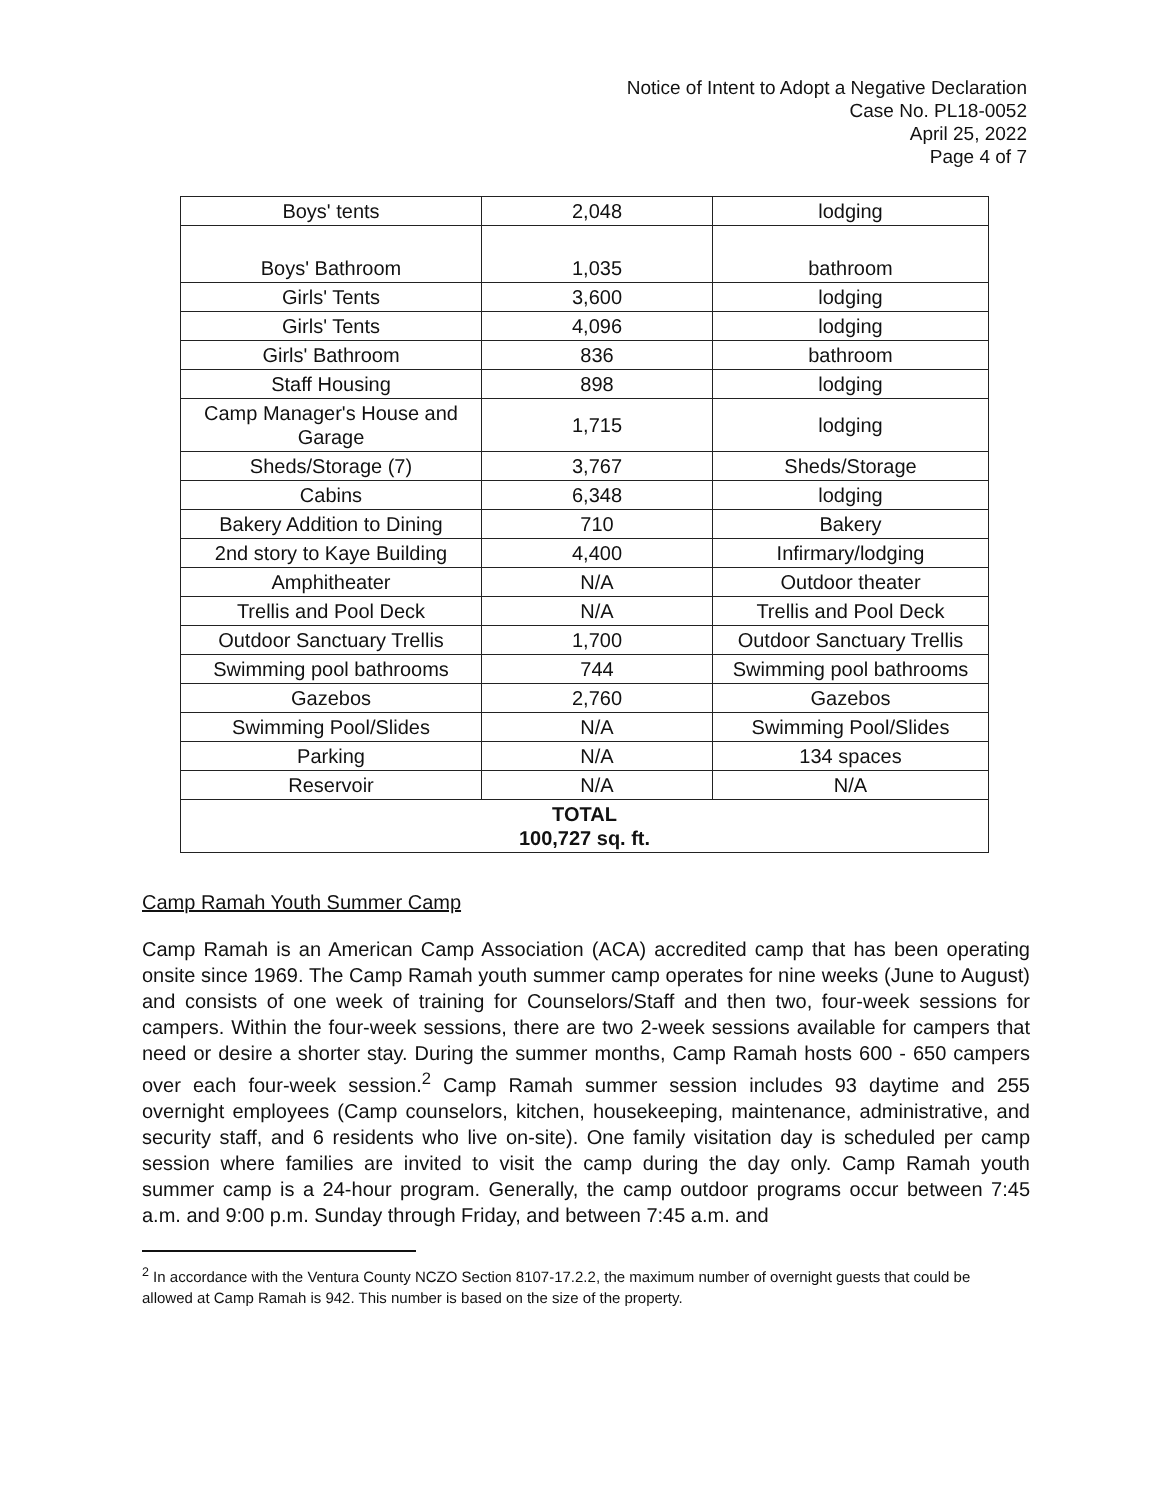Notice of Intent to Adopt a Negative Declaration
Case No. PL18-0052
April 25, 2022
Page 4 of 7
| Boys' tents | 2,048 | lodging |
| Boys' Bathroom | 1,035 | bathroom |
| Girls' Tents | 3,600 | lodging |
| Girls' Tents | 4,096 | lodging |
| Girls' Bathroom | 836 | bathroom |
| Staff Housing | 898 | lodging |
| Camp Manager's House and Garage | 1,715 | lodging |
| Sheds/Storage (7) | 3,767 | Sheds/Storage |
| Cabins | 6,348 | lodging |
| Bakery Addition to Dining | 710 | Bakery |
| 2nd story to Kaye Building | 4,400 | Infirmary/lodging |
| Amphitheater | N/A | Outdoor theater |
| Trellis and Pool Deck | N/A | Trellis and Pool Deck |
| Outdoor Sanctuary Trellis | 1,700 | Outdoor Sanctuary Trellis |
| Swimming pool bathrooms | 744 | Swimming pool bathrooms |
| Gazebos | 2,760 | Gazebos |
| Swimming Pool/Slides | N/A | Swimming Pool/Slides |
| Parking | N/A | 134 spaces |
| Reservoir | N/A | N/A |
| TOTAL 100,727 sq. ft. | | |
Camp Ramah Youth Summer Camp
Camp Ramah is an American Camp Association (ACA) accredited camp that has been operating onsite since 1969. The Camp Ramah youth summer camp operates for nine weeks (June to August) and consists of one week of training for Counselors/Staff and then two, four-week sessions for campers. Within the four-week sessions, there are two 2-week sessions available for campers that need or desire a shorter stay. During the summer months, Camp Ramah hosts 600 - 650 campers over each four-week session.<sup>2</sup> Camp Ramah summer session includes 93 daytime and 255 overnight employees (Camp counselors, kitchen, housekeeping, maintenance, administrative, and security staff, and 6 residents who live on-site). One family visitation day is scheduled per camp session where families are invited to visit the camp during the day only. Camp Ramah youth summer camp is a 24-hour program. Generally, the camp outdoor programs occur between 7:45 a.m. and 9:00 p.m. Sunday through Friday, and between 7:45 a.m. and
<sup>2</sup> In accordance with the Ventura County NCZO Section 8107-17.2.2, the maximum number of overnight guests that could be allowed at Camp Ramah is 942. This number is based on the size of the property.